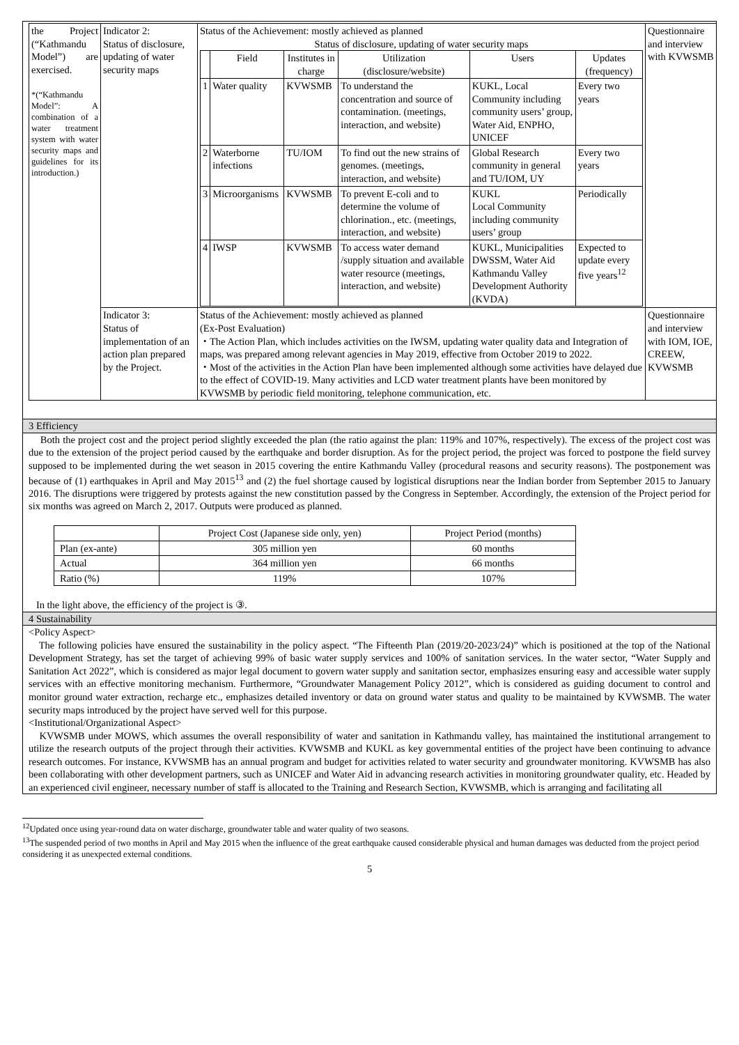| the Project (“Kathmandu Model”) are exercised. *(“Kathmandu Model”: A combination of a water treatment system with water security maps and guidelines for its introduction.) | Indicator 2: Status of disclosure, updating of water security maps | Status of the Achievement: mostly achieved as planned Status of disclosure, updating of water security maps / / Field / Institutes in charge / Utilization (disclosure/website) / Users / Updates (frequency) / / --- / --- / --- / --- / --- / --- / / 1 / Water quality / KVWSMB / To understand the concentration and source of contamination. (meetings, interaction, and website) / KUKL, Local Community including community users’ group, Water Aid, ENPHO, UNICEF / Every two years / / 2 / Waterborne infections / TU/IOM / To find out the new strains of genomes. (meetings, interaction, and website) / Global Research community in general and TU/IOM, UY / Every two years / / 3 / Microorganisms / KVWSMB / To prevent E-coli and to determine the volume of chlorination., etc. (meetings, interaction, and website) / KUKL Local Community including community users’ group / Periodically / / 4 / IWSP / KVWSMB / To access water demand /supply situation and available water resource (meetings, interaction, and website) / KUKL, Municipalities DWSSM, Water Aid Kathmandu Valley Development Authority (KVDA) / Expected to update every five years<sup>12</sup> / | Questionnaire and interview with KVWSMB |
| | Indicator 3: Status of implementation of an action plan prepared by the Project. | Status of the Achievement: mostly achieved as planned (Ex-Post Evaluation) ・The Action Plan, which includes activities on the IWSM, updating water quality data and Integration of maps, was prepared among relevant agencies in May 2019, effective from October 2019 to 2022. ・Most of the activities in the Action Plan have been implemented although some activities have delayed due to the effect of COVID-19. Many activities and LCD water treatment plants have been monitored by KVWSMB by periodic field monitoring, telephone communication, etc. | Questionnaire and interview with IOM, IOE, CREEW, KVWSMB |
3 Efficiency
Both the project cost and the project period slightly exceeded the plan (the ratio against the plan: 119% and 107%, respectively). The excess of the project cost was due to the extension of the project period caused by the earthquake and border disruption. As for the project period, the project was forced to postpone the field survey supposed to be implemented during the wet season in 2015 covering the entire Kathmandu Valley (procedural reasons and security reasons). The postponement was because of (1) earthquakes in April and May 2015<sup>13</sup> and (2) the fuel shortage caused by logistical disruptions near the Indian border from September 2015 to January 2016. The disruptions were triggered by protests against the new constitution passed by the Congress in September. Accordingly, the extension of the Project period for six months was agreed on March 2, 2017. Outputs were produced as planned.
| | Project Cost (Japanese side only, yen) | Project Period (months) |
| Plan (ex-ante) | 305 million yen | 60 months |
| Actual | 364 million yen | 66 months |
| Ratio (%) | 119% | 107% |
In the light above, the efficiency of the project is ③.
4 Sustainability
<Policy Aspect>
The following policies have ensured the sustainability in the policy aspect. “The Fifteenth Plan (2019/20-2023/24)” which is positioned at the top of the National Development Strategy, has set the target of achieving 99% of basic water supply services and 100% of sanitation services. In the water sector, “Water Supply and Sanitation Act 2022”, which is considered as major legal document to govern water supply and sanitation sector, emphasizes ensuring easy and accessible water supply services with an effective monitoring mechanism. Furthermore, “Groundwater Management Policy 2012”, which is considered as guiding document to control and monitor ground water extraction, recharge etc., emphasizes detailed inventory or data on ground water status and quality to be maintained by KVWSMB. The water security maps introduced by the project have served well for this purpose.
<Institutional/Organizational Aspect>
KVWSMB under MOWS, which assumes the overall responsibility of water and sanitation in Kathmandu valley, has maintained the institutional arrangement to utilize the research outputs of the project through their activities. KVWSMB and KUKL as key governmental entities of the project have been continuing to advance research outcomes. For instance, KVWSMB has an annual program and budget for activities related to water security and groundwater monitoring. KVWSMB has also been collaborating with other development partners, such as UNICEF and Water Aid in advancing research activities in monitoring groundwater quality, etc. Headed by an experienced civil engineer, necessary number of staff is allocated to the Training and Research Section, KVWSMB, which is arranging and facilitating all
<sup>12</sup> Updated once using year-round data on water discharge, groundwater table and water quality of two seasons.
<sup>13</sup> The suspended period of two months in April and May 2015 when the influence of the great earthquake caused considerable physical and human damages was deducted from the project period considering it as unexpected external conditions.
5